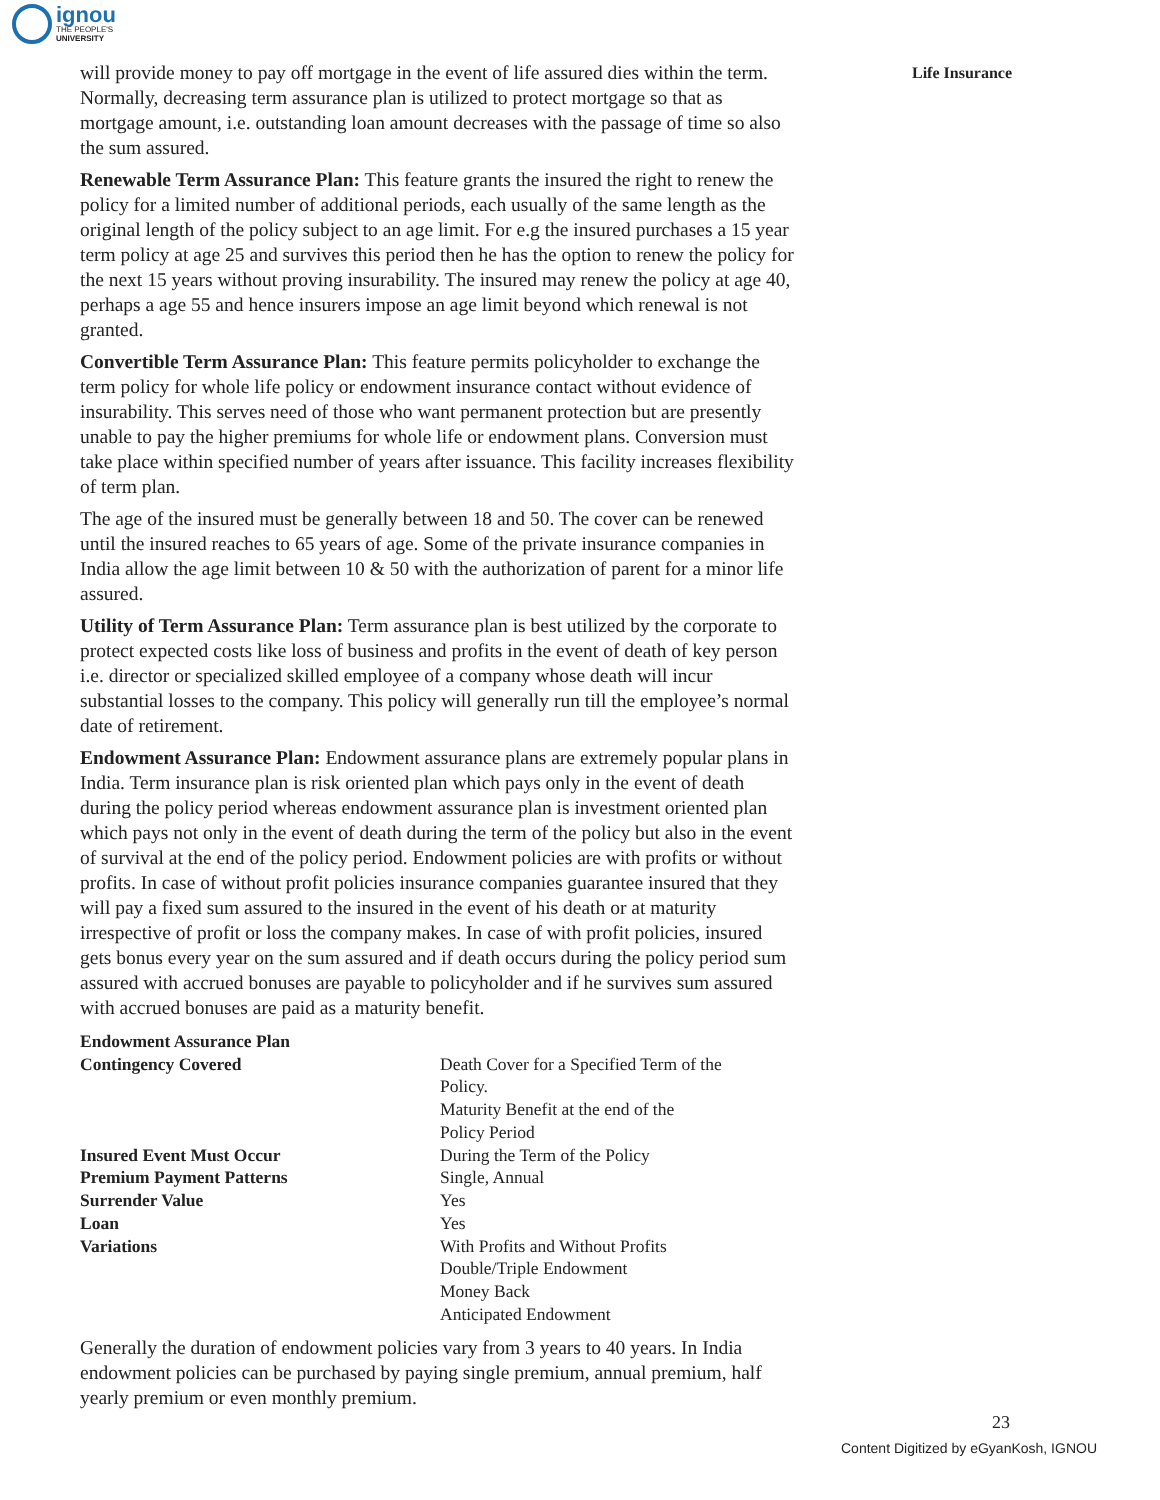ignou
THE PEOPLE'S
UNIVERSITY
Life Insurance
will provide money to pay off mortgage in the event of life assured dies within the term. Normally, decreasing term assurance plan is utilized to protect mortgage so that as mortgage amount, i.e. outstanding loan amount decreases with the passage of time so also the sum assured.
Renewable Term Assurance Plan: This feature grants the insured the right to renew the policy for a limited number of additional periods, each usually of the same length as the original length of the policy subject to an age limit. For e.g the insured purchases a 15 year term policy at age 25 and survives this period then he has the option to renew the policy for the next 15 years without proving insurability. The insured may renew the policy at age 40, perhaps a age 55 and hence insurers impose an age limit beyond which renewal is not granted.
Convertible Term Assurance Plan: This feature permits policyholder to exchange the term policy for whole life policy or endowment insurance contact without evidence of insurability. This serves need of those who want permanent protection but are presently unable to pay the higher premiums for whole life or endowment plans. Conversion must take place within specified number of years after issuance. This facility increases flexibility of term plan.
The age of the insured must be generally between 18 and 50. The cover can be renewed until the insured reaches to 65 years of age. Some of the private insurance companies in India allow the age limit between 10 & 50 with the authorization of parent for a minor life assured.
Utility of Term Assurance Plan: Term assurance plan is best utilized by the corporate to protect expected costs like loss of business and profits in the event of death of key person i.e. director or specialized skilled employee of a company whose death will incur substantial losses to the company. This policy will generally run till the employee’s normal date of retirement.
Endowment Assurance Plan: Endowment assurance plans are extremely popular plans in India. Term insurance plan is risk oriented plan which pays only in the event of death during the policy period whereas endowment assurance plan is investment oriented plan which pays not only in the event of death during the term of the policy but also in the event of survival at the end of the policy period. Endowment policies are with profits or without profits. In case of without profit policies insurance companies guarantee insured that they will pay a fixed sum assured to the insured in the event of his death or at maturity irrespective of profit or loss the company makes. In case of with profit policies, insured gets bonus every year on the sum assured and if death occurs during the policy period sum assured with accrued bonuses are payable to policyholder and if he survives sum assured with accrued bonuses are paid as a maturity benefit.
| Endowment Assurance Plan | |
| Contingency Covered | Death Cover for a Specified Term of the Policy. Maturity Benefit at the end of the Policy Period |
| Insured Event Must Occur | During the Term of the Policy |
| Premium Payment Patterns | Single, Annual |
| Surrender Value | Yes |
| Loan | Yes |
| Variations | With Profits and Without Profits Double/Triple Endowment Money Back Anticipated Endowment |
Generally the duration of endowment policies vary from 3 years to 40 years. In India endowment policies can be purchased by paying single premium, annual premium, half yearly premium or even monthly premium.
23
Content Digitized by eGyanKosh, IGNOU